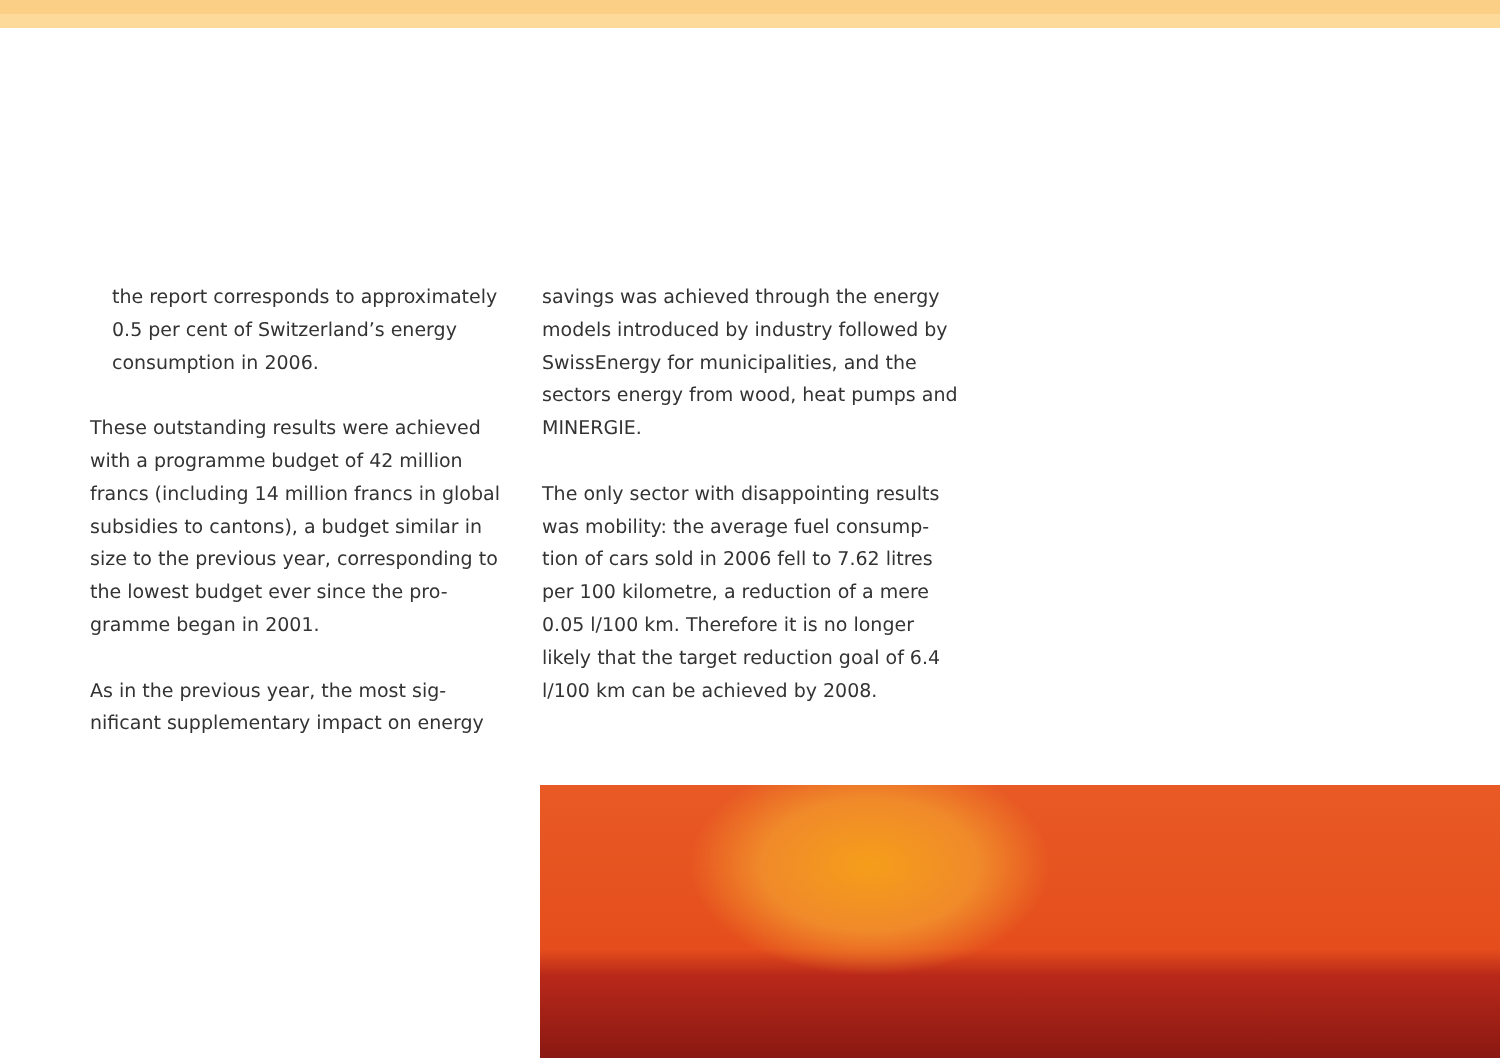the report corresponds to approximately 0.5 per cent of Switzerland’s energy consumption in 2006.
These outstanding results were achieved with a programme budget of 42 million francs (including 14 million francs in global subsidies to cantons), a budget similar in size to the previous year, corresponding to the lowest budget ever since the pro-gramme began in 2001.
As in the previous year, the most sig-nificant supplementary impact on energy
savings was achieved through the energy models introduced by industry followed by SwissEnergy for municipalities, and the sectors energy from wood, heat pumps and MINERGIE.
The only sector with disappointing results was mobility: the average fuel consump-tion of cars sold in 2006 fell to 7.62 litres per 100 kilometre, a reduction of a mere 0.05 l/100 km. Therefore it is no longer likely that the target reduction goal of 6.4 l/100 km can be achieved by 2008.